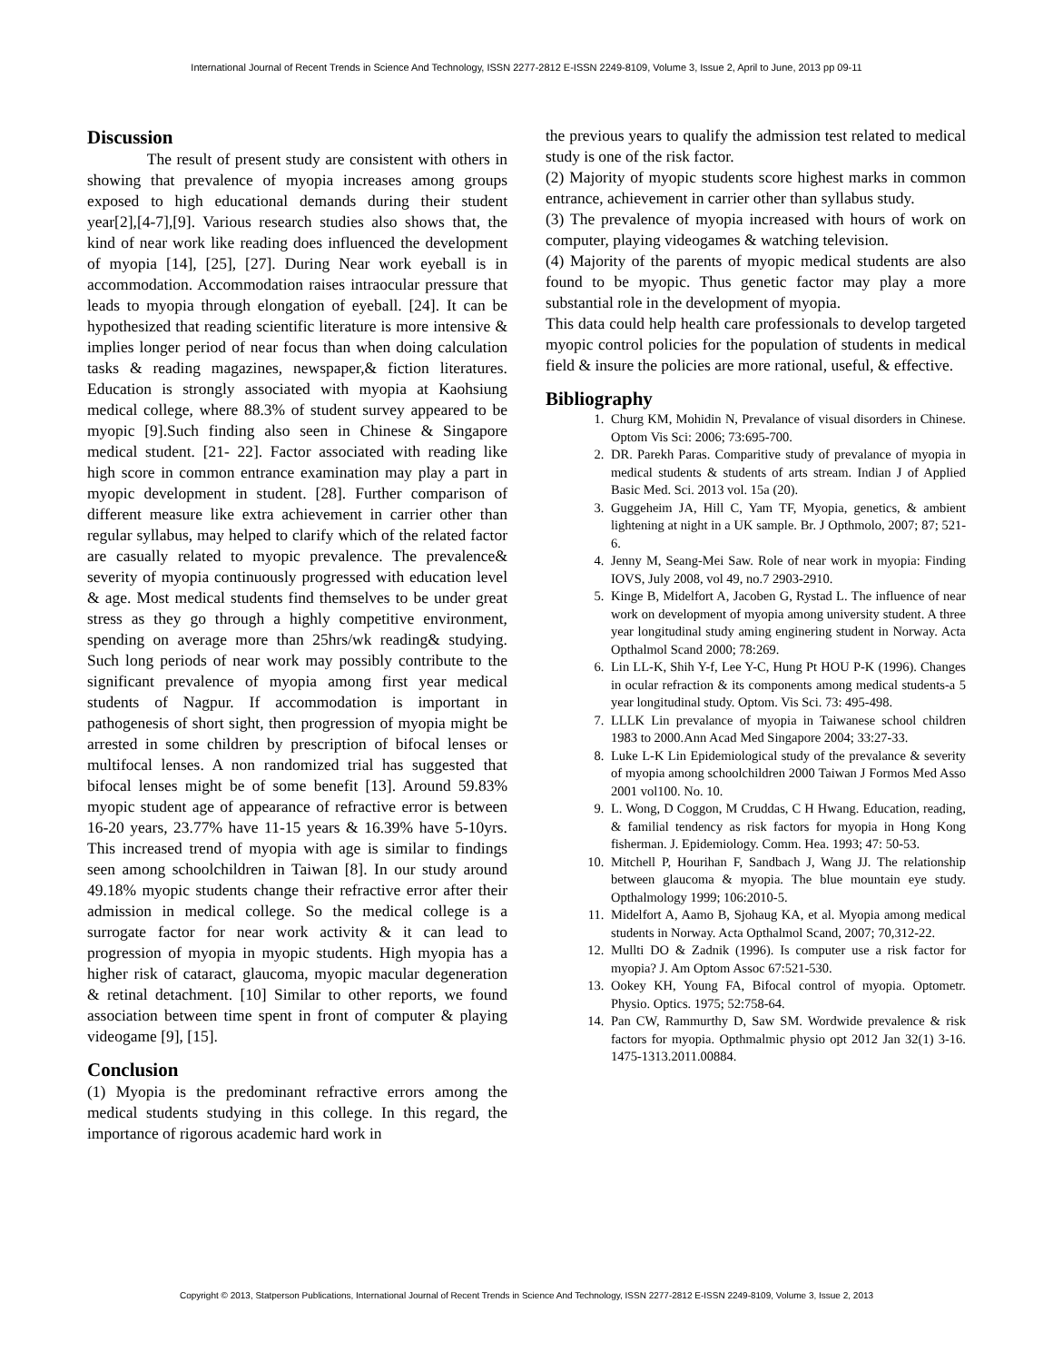International Journal of Recent Trends in Science And Technology, ISSN 2277-2812 E-ISSN 2249-8109, Volume 3, Issue 2, April to June, 2013 pp 09-11
Discussion
The result of present study are consistent with others in showing that prevalence of myopia increases among groups exposed to high educational demands during their student year[2],[4-7],[9]. Various research studies also shows that, the kind of near work like reading does influenced the development of myopia [14], [25], [27]. During Near work eyeball is in accommodation. Accommodation raises intraocular pressure that leads to myopia through elongation of eyeball. [24]. It can be hypothesized that reading scientific literature is more intensive & implies longer period of near focus than when doing calculation tasks & reading magazines, newspaper,& fiction literatures. Education is strongly associated with myopia at Kaohsiung medical college, where 88.3% of student survey appeared to be myopic [9].Such finding also seen in Chinese & Singapore medical student. [21- 22]. Factor associated with reading like high score in common entrance examination may play a part in myopic development in student. [28]. Further comparison of different measure like extra achievement in carrier other than regular syllabus, may helped to clarify which of the related factor are casually related to myopic prevalence. The prevalence& severity of myopia continuously progressed with education level & age. Most medical students find themselves to be under great stress as they go through a highly competitive environment, spending on average more than 25hrs/wk reading& studying. Such long periods of near work may possibly contribute to the significant prevalence of myopia among first year medical students of Nagpur. If accommodation is important in pathogenesis of short sight, then progression of myopia might be arrested in some children by prescription of bifocal lenses or multifocal lenses. A non randomized trial has suggested that bifocal lenses might be of some benefit [13]. Around 59.83% myopic student age of appearance of refractive error is between 16-20 years, 23.77% have 11-15 years & 16.39% have 5-10yrs. This increased trend of myopia with age is similar to findings seen among schoolchildren in Taiwan [8]. In our study around 49.18% myopic students change their refractive error after their admission in medical college. So the medical college is a surrogate factor for near work activity & it can lead to progression of myopia in myopic students. High myopia has a higher risk of cataract, glaucoma, myopic macular degeneration & retinal detachment. [10] Similar to other reports, we found association between time spent in front of computer & playing videogame [9], [15].
Conclusion
(1) Myopia is the predominant refractive errors among the medical students studying in this college. In this regard, the importance of rigorous academic hard work in
the previous years to qualify the admission test related to medical study is one of the risk factor.
(2) Majority of myopic students score highest marks in common entrance, achievement in carrier other than syllabus study.
(3) The prevalence of myopia increased with hours of work on computer, playing videogames & watching television.
(4) Majority of the parents of myopic medical students are also found to be myopic. Thus genetic factor may play a more substantial role in the development of myopia.
This data could help health care professionals to develop targeted myopic control policies for the population of students in medical field & insure the policies are more rational, useful, & effective.
Bibliography
1. Churg KM, Mohidin N, Prevalance of visual disorders in Chinese. Optom Vis Sci: 2006; 73:695-700.
2. DR. Parekh Paras. Comparitive study of prevalance of myopia in medical students & students of arts stream. Indian J of Applied Basic Med. Sci. 2013 vol. 15a (20).
3. Guggeheim JA, Hill C, Yam TF, Myopia, genetics, & ambient lightening at night in a UK sample. Br. J Opthmolo, 2007; 87; 521-6.
4. Jenny M, Seang-Mei Saw. Role of near work in myopia: Finding IOVS, July 2008, vol 49, no.7 2903-2910.
5. Kinge B, Midelfort A, Jacoben G, Rystad L. The influence of near work on development of myopia among university student. A three year longitudinal study aming enginering student in Norway. Acta Opthalmol Scand 2000; 78:269.
6. Lin LL-K, Shih Y-f, Lee Y-C, Hung Pt HOU P-K (1996). Changes in ocular refraction & its components among medical students-a 5 year longitudinal study. Optom. Vis Sci. 73: 495-498.
7. LLLK Lin prevalance of myopia in Taiwanese school children 1983 to 2000.Ann Acad Med Singapore 2004; 33:27-33.
8. Luke L-K Lin Epidemiological study of the prevalance & severity of myopia among schoolchildren 2000 Taiwan J Formos Med Asso 2001 vol100. No. 10.
9. L. Wong, D Coggon, M Cruddas, C H Hwang. Education, reading, & familial tendency as risk factors for myopia in Hong Kong fisherman. J. Epidemiology. Comm. Hea. 1993; 47: 50-53.
10. Mitchell P, Hourihan F, Sandbach J, Wang JJ. The relationship between glaucoma & myopia. The blue mountain eye study. Opthalmology 1999; 106:2010-5.
11. Midelfort A, Aamo B, Sjohaug KA, et al. Myopia among medical students in Norway. Acta Opthalmol Scand, 2007; 70,312-22.
12. Mullti DO & Zadnik (1996). Is computer use a risk factor for myopia? J. Am Optom Assoc 67:521-530.
13. Ookey KH, Young FA, Bifocal control of myopia. Optometr. Physio. Optics. 1975; 52:758-64.
14. Pan CW, Rammurthy D, Saw SM. Wordwide prevalence & risk factors for myopia. Opthmalmic physio opt 2012 Jan 32(1) 3-16. 1475-1313.2011.00884.
Copyright © 2013, Statperson Publications, International Journal of Recent Trends in Science And Technology, ISSN 2277-2812 E-ISSN 2249-8109, Volume 3, Issue 2, 2013